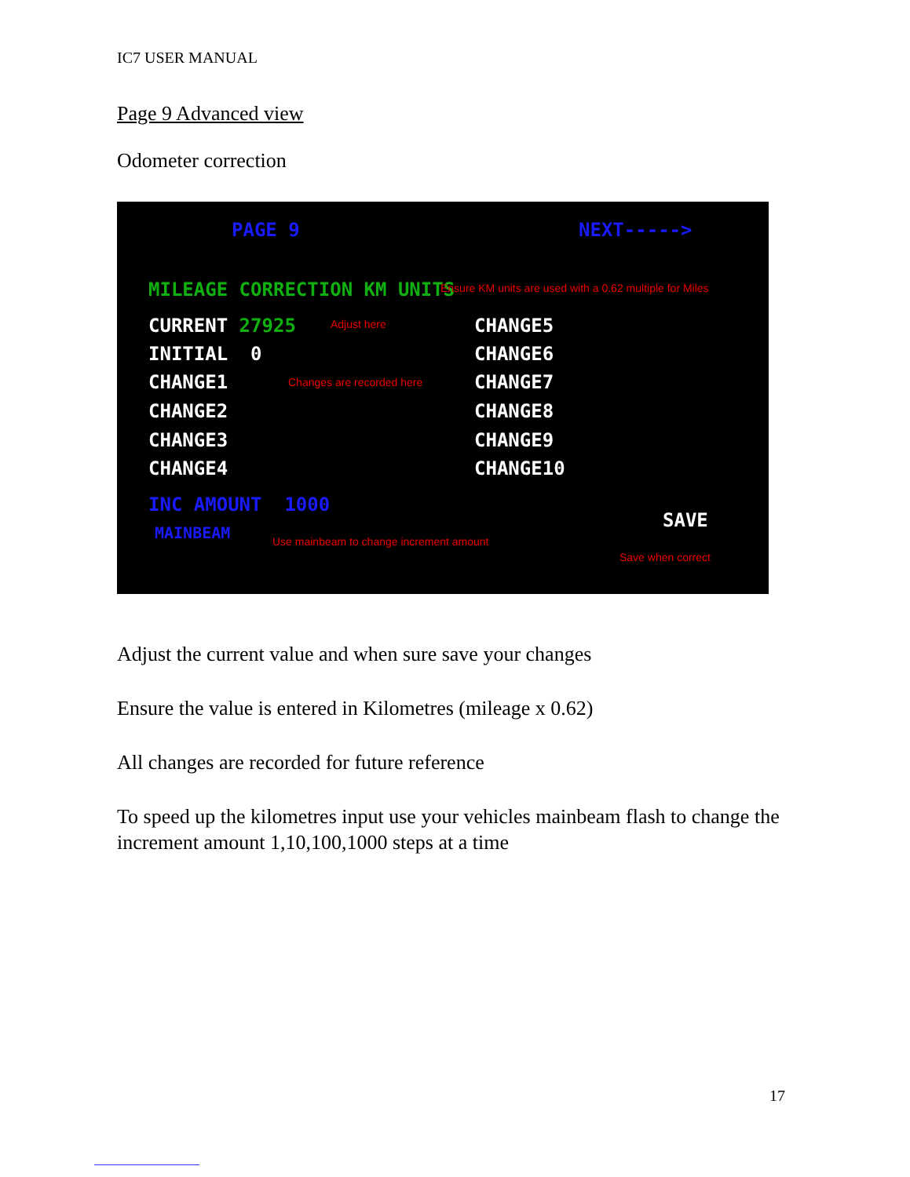IC7 USER MANUAL
Page 9 Advanced view
Odometer correction
PAGE 9 NEXT----->
MILEAGE CORRECTION KM UNITS Ensure KM units are used with a 0.62 multiple for Miles
CURRENT 27925 Adjust here
INITIAL 0
CHANGE1 Changes are recorded here
CHANGE2
CHANGE3
CHANGE4
CHANGE5
CHANGE6
CHANGE7
CHANGE8
CHANGE9
CHANGE10
INC AMOUNT 1000
MAINBEAM Use mainbeam to change increment amount
SAVE
Save when correct
Adjust the current value and when sure save your changes
Ensure the value is entered in Kilometres (mileage x 0.62)
All changes are recorded for future reference
To speed up the kilometres input use your vehicles mainbeam flash to change the increment amount 1,10,100,1000 steps at a time
17